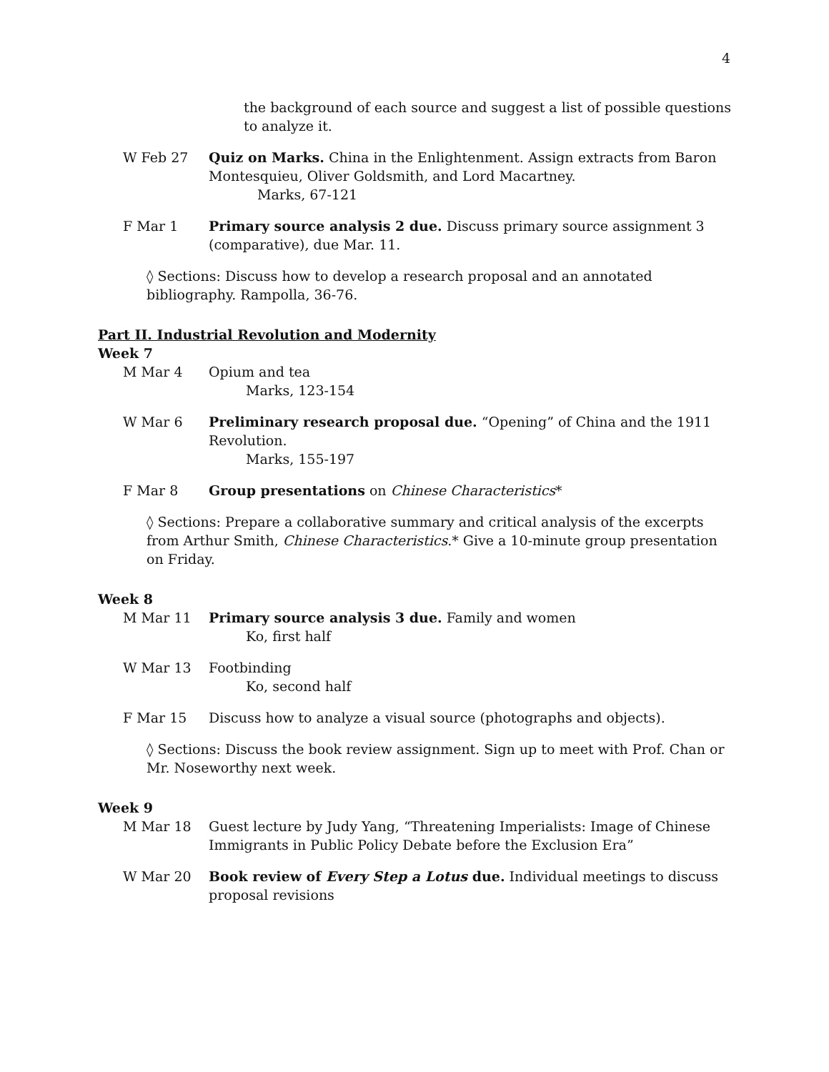4
the background of each source and suggest a list of possible questions to analyze it.
W Feb 27 Quiz on Marks. China in the Enlightenment. Assign extracts from Baron Montesquieu, Oliver Goldsmith, and Lord Macartney.
Marks, 67-121
F Mar 1 Primary source analysis 2 due. Discuss primary source assignment 3 (comparative), due Mar. 11.
◊ Sections: Discuss how to develop a research proposal and an annotated bibliography. Rampolla, 36-76.
Part II. Industrial Revolution and Modernity
Week 7
M Mar 4 Opium and tea
Marks, 123-154
W Mar 6 Preliminary research proposal due. “Opening” of China and the 1911 Revolution.
Marks, 155-197
F Mar 8 Group presentations on Chinese Characteristics*
◊ Sections: Prepare a collaborative summary and critical analysis of the excerpts from Arthur Smith, Chinese Characteristics.* Give a 10-minute group presentation on Friday.
Week 8
M Mar 11 Primary source analysis 3 due. Family and women
Ko, first half
W Mar 13 Footbinding
Ko, second half
F Mar 15 Discuss how to analyze a visual source (photographs and objects).
◊ Sections: Discuss the book review assignment. Sign up to meet with Prof. Chan or Mr. Noseworthy next week.
Week 9
M Mar 18 Guest lecture by Judy Yang, “Threatening Imperialists: Image of Chinese Immigrants in Public Policy Debate before the Exclusion Era”
W Mar 20 Book review of Every Step a Lotus due. Individual meetings to discuss proposal revisions